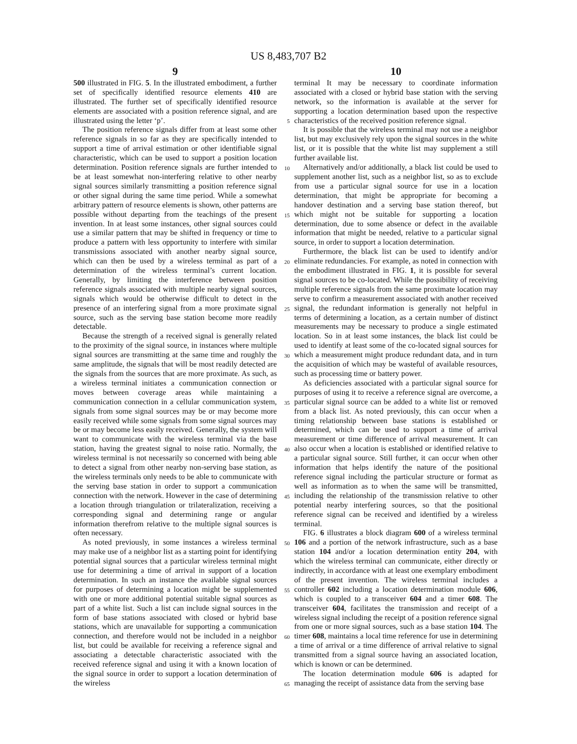US 8,483,707 B2
9
500 illustrated in FIG. 5. In the illustrated embodiment, a further set of specifically identified resource elements 410 are illustrated. The further set of specifically identified resource elements are associated with a position reference signal, and are illustrated using the letter ‘p’.
The position reference signals differ from at least some other reference signals in so far as they are specifically intended to support a time of arrival estimation or other identifiable signal characteristic, which can be used to support a position location determination. Position reference signals are further intended to be at least somewhat non-interfering relative to other nearby signal sources similarly transmitting a position reference signal or other signal during the same time period. While a somewhat arbitrary pattern of resource elements is shown, other patterns are possible without departing from the teachings of the present invention. In at least some instances, other signal sources could use a similar pattern that may be shifted in frequency or time to produce a pattern with less opportunity to interfere with similar transmissions associated with another nearby signal source, which can then be used by a wireless terminal as part of a determination of the wireless terminal’s current location. Generally, by limiting the interference between position reference signals associated with multiple nearby signal sources, signals which would be otherwise difficult to detect in the presence of an interfering signal from a more proximate signal source, such as the serving base station become more readily detectable.
Because the strength of a received signal is generally related to the proximity of the signal source, in instances where multiple signal sources are transmitting at the same time and roughly the same amplitude, the signals that will be most readily detected are the signals from the sources that are more proximate. As such, as a wireless terminal initiates a communication connection or moves between coverage areas while maintaining a communication connection in a cellular communication system, signals from some signal sources may be or may become more easily received while some signals from some signal sources may be or may become less easily received. Generally, the system will want to communicate with the wireless terminal via the base station, having the greatest signal to noise ratio. Normally, the wireless terminal is not necessarily so concerned with being able to detect a signal from other nearby non-serving base station, as the wireless terminals only needs to be able to communicate with the serving base station in order to support a communication connection with the network. However in the case of determining a location through triangulation or trilateralization, receiving a corresponding signal and determining range or angular information therefrom relative to the multiple signal sources is often necessary.
As noted previously, in some instances a wireless terminal may make use of a neighbor list as a starting point for identifying potential signal sources that a particular wireless terminal might use for determining a time of arrival in support of a location determination. In such an instance the available signal sources for purposes of determining a location might be supplemented with one or more additional potential suitable signal sources as part of a white list. Such a list can include signal sources in the form of base stations associated with closed or hybrid base stations, which are unavailable for supporting a communication connection, and therefore would not be included in a neighbor list, but could be available for receiving a reference signal and associating a detectable characteristic associated with the received reference signal and using it with a known location of the signal source in order to support a location determination of the wireless
10
terminal It may be necessary to coordinate information associated with a closed or hybrid base station with the serving network, so the information is available at the server for supporting a location determination based upon the respective characteristics of the received position reference signal.
It is possible that the wireless terminal may not use a neighbor list, but may exclusively rely upon the signal sources in the white list, or it is possible that the white list may supplement a still further available list.
Alternatively and/or additionally, a black list could be used to supplement another list, such as a neighbor list, so as to exclude from use a particular signal source for use in a location determination, that might be appropriate for becoming a handover destination and a serving base station thereof, but which might not be suitable for supporting a location determination, due to some absence or defect in the available information that might be needed, relative to a particular signal source, in order to support a location determination.
Furthermore, the black list can be used to identify and/or eliminate redundancies. For example, as noted in connection with the embodiment illustrated in FIG. 1, it is possible for several signal sources to be co-located. While the possibility of receiving multiple reference signals from the same proximate location may serve to confirm a measurement associated with another received signal, the redundant information is generally not helpful in terms of determining a location, as a certain number of distinct measurements may be necessary to produce a single estimated location. So in at least some instances, the black list could be used to identify at least some of the co-located signal sources for which a measurement might produce redundant data, and in turn the acquisition of which may be wasteful of available resources, such as processing time or battery power.
As deficiencies associated with a particular signal source for purposes of using it to receive a reference signal are overcome, a particular signal source can be added to a white list or removed from a black list. As noted previously, this can occur when a timing relationship between base stations is established or determined, which can be used to support a time of arrival measurement or time difference of arrival measurement. It can also occur when a location is established or identified relative to a particular signal source. Still further, it can occur when other information that helps identify the nature of the positional reference signal including the particular structure or format as well as information as to when the same will be transmitted, including the relationship of the transmission relative to other potential nearby interfering sources, so that the positional reference signal can be received and identified by a wireless terminal.
FIG. 6 illustrates a block diagram 600 of a wireless terminal 106 and a portion of the network infrastructure, such as a base station 104 and/or a location determination entity 204, with which the wireless terminal can communicate, either directly or indirectly, in accordance with at least one exemplary embodiment of the present invention. The wireless terminal includes a controller 602 including a location determination module 606, which is coupled to a transceiver 604 and a timer 608. The transceiver 604, facilitates the transmission and receipt of a wireless signal including the receipt of a position reference signal from one or more signal sources, such as a base station 104. The timer 608, maintains a local time reference for use in determining a time of arrival or a time difference of arrival relative to signal transmitted from a signal source having an associated location, which is known or can be determined.
The location determination module 606 is adapted for managing the receipt of assistance data from the serving base
5
10
15
20
25
30
35
40
45
50
55
60
65